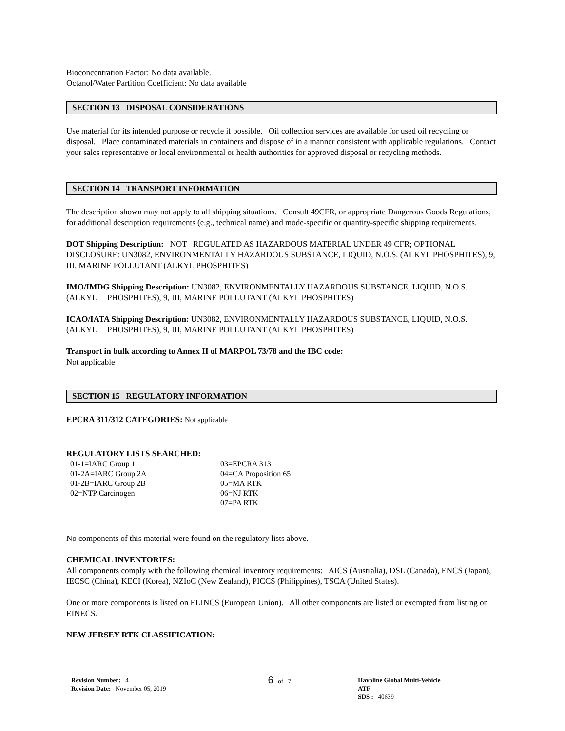Bioconcentration Factor: No data available.
Octanol/Water Partition Coefficient: No data available
SECTION 13 DISPOSAL CONSIDERATIONS
Use material for its intended purpose or recycle if possible. Oil collection services are available for used oil recycling or disposal. Place contaminated materials in containers and dispose of in a manner consistent with applicable regulations. Contact your sales representative or local environmental or health authorities for approved disposal or recycling methods.
SECTION 14 TRANSPORT INFORMATION
The description shown may not apply to all shipping situations. Consult 49CFR, or appropriate Dangerous Goods Regulations, for additional description requirements (e.g., technical name) and mode-specific or quantity-specific shipping requirements.
DOT Shipping Description: NOT REGULATED AS HAZARDOUS MATERIAL UNDER 49 CFR; OPTIONAL DISCLOSURE: UN3082, ENVIRONMENTALLY HAZARDOUS SUBSTANCE, LIQUID, N.O.S. (ALKYL PHOSPHITES), 9, III, MARINE POLLUTANT (ALKYL PHOSPHITES)
IMO/IMDG Shipping Description: UN3082, ENVIRONMENTALLY HAZARDOUS SUBSTANCE, LIQUID, N.O.S. (ALKYL PHOSPHITES), 9, III, MARINE POLLUTANT (ALKYL PHOSPHITES)
ICAO/IATA Shipping Description: UN3082, ENVIRONMENTALLY HAZARDOUS SUBSTANCE, LIQUID, N.O.S. (ALKYL PHOSPHITES), 9, III, MARINE POLLUTANT (ALKYL PHOSPHITES)
Transport in bulk according to Annex II of MARPOL 73/78 and the IBC code:
Not applicable
SECTION 15 REGULATORY INFORMATION
EPCRA 311/312 CATEGORIES: Not applicable
REGULATORY LISTS SEARCHED:
| 01-1=IARC Group 1 | 03=EPCRA 313 |
| 01-2A=IARC Group 2A | 04=CA Proposition 65 |
| 01-2B=IARC Group 2B | 05=MA RTK |
| 02=NTP Carcinogen | 06=NJ RTK |
| | 07=PA RTK |
No components of this material were found on the regulatory lists above.
CHEMICAL INVENTORIES:
All components comply with the following chemical inventory requirements: AICS (Australia), DSL (Canada), ENCS (Japan), IECSC (China), KECI (Korea), NZIoC (New Zealand), PICCS (Philippines), TSCA (United States).
One or more components is listed on ELINCS (European Union). All other components are listed or exempted from listing on EINECS.
NEW JERSEY RTK CLASSIFICATION:
Revision Number: 4
Revision Date: November 05, 2019
6 of 7 Havoline Global Multi-Vehicle ATF
SDS : 40639